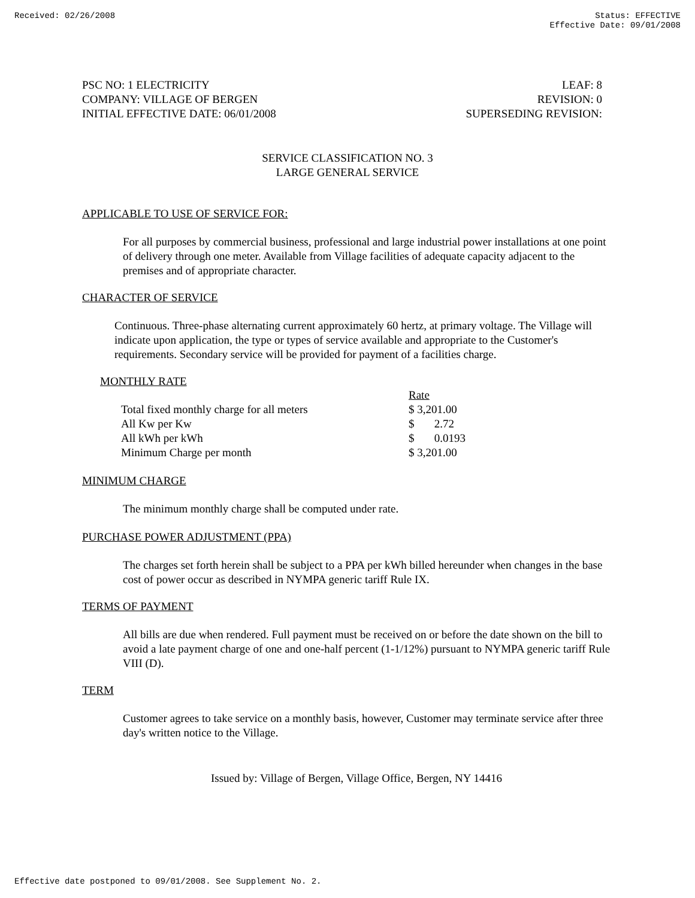Received: 02/26/2008 Status: EFFECTIVE
Effective Date: 09/01/2008
PSC NO: 1 ELECTRICITY
COMPANY: VILLAGE OF BERGEN
INITIAL EFFECTIVE DATE: 06/01/2008
LEAF: 8
REVISION: 0
SUPERSEDING REVISION:
SERVICE CLASSIFICATION NO. 3
LARGE GENERAL SERVICE
APPLICABLE TO USE OF SERVICE FOR:
For all purposes by commercial business, professional and large industrial power installations at one point of delivery through one meter. Available from Village facilities of adequate capacity adjacent to the premises and of appropriate character.
CHARACTER OF SERVICE
Continuous. Three-phase alternating current approximately 60 hertz, at primary voltage. The Village will indicate upon application, the type or types of service available and appropriate to the Customer's requirements. Secondary service will be provided for payment of a facilities charge.
MONTHLY RATE
| | Rate |
| Total fixed monthly charge for all meters | $ 3,201.00 |
| All Kw per Kw | $ 2.72 |
| All kWh per kWh | $ 0.0193 |
| Minimum Charge per month | $ 3,201.00 |
MINIMUM CHARGE
The minimum monthly charge shall be computed under rate.
PURCHASE POWER ADJUSTMENT (PPA)
The charges set forth herein shall be subject to a PPA per kWh billed hereunder when changes in the base cost of power occur as described in NYMPA generic tariff Rule IX.
TERMS OF PAYMENT
All bills are due when rendered. Full payment must be received on or before the date shown on the bill to avoid a late payment charge of one and one-half percent (1-1/12%) pursuant to NYMPA generic tariff Rule VIII (D).
TERM
Customer agrees to take service on a monthly basis, however, Customer may terminate service after three day's written notice to the Village.
Issued by: Village of Bergen, Village Office, Bergen, NY 14416
Effective date postponed to 09/01/2008. See Supplement No. 2.